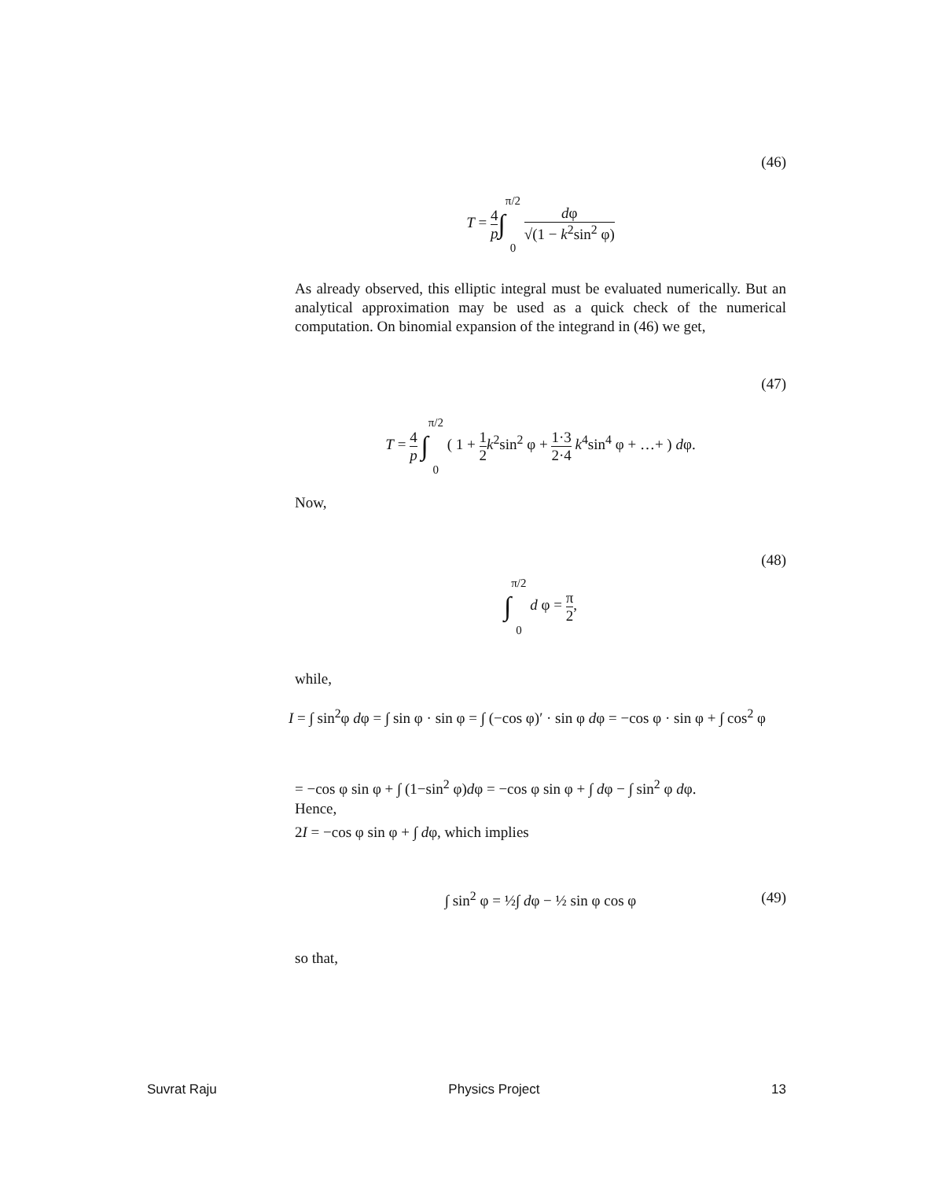(46)
T = 4 p∫π/2
0 dφ √(1 − k<sup>2</sup>sin<sup>2</sup> φ)
As already observed, this elliptic integral must be evaluated numerically. But an analytical approximation may be used as a quick check of the numerical computation. On binomial expansion of the integrand in (46) we get,
(47)
T = 4 p ∫π/2
0 ( 1 + 1 2 k<sup>2</sup>sin<sup>2</sup> φ + 1·3 2·4 k<sup>4</sup>sin<sup>4</sup> φ + …+ ) dφ.
Now,
(48)
∫π/2
0 d φ = π 2,
while,
I = ∫ sin<sup>2</sup>φ dφ = ∫ sin φ · sin φ = ∫ (−cos φ)′ · sin φ dφ = −cos φ · sin φ + ∫ cos<sup>2</sup> φ
= −cos φ sin φ + ∫ (1−sin<sup>2</sup> φ)dφ = −cos φ sin φ + ∫ dφ − ∫ sin<sup>2</sup> φ dφ.
Hence,
2I = −cos φ sin φ + ∫ dφ, which implies
(49) ∫ sin<sup>2</sup> φ = ½∫ dφ − ½ sin φ cos φ
so that,
Suvrat Raju Physics Project 13